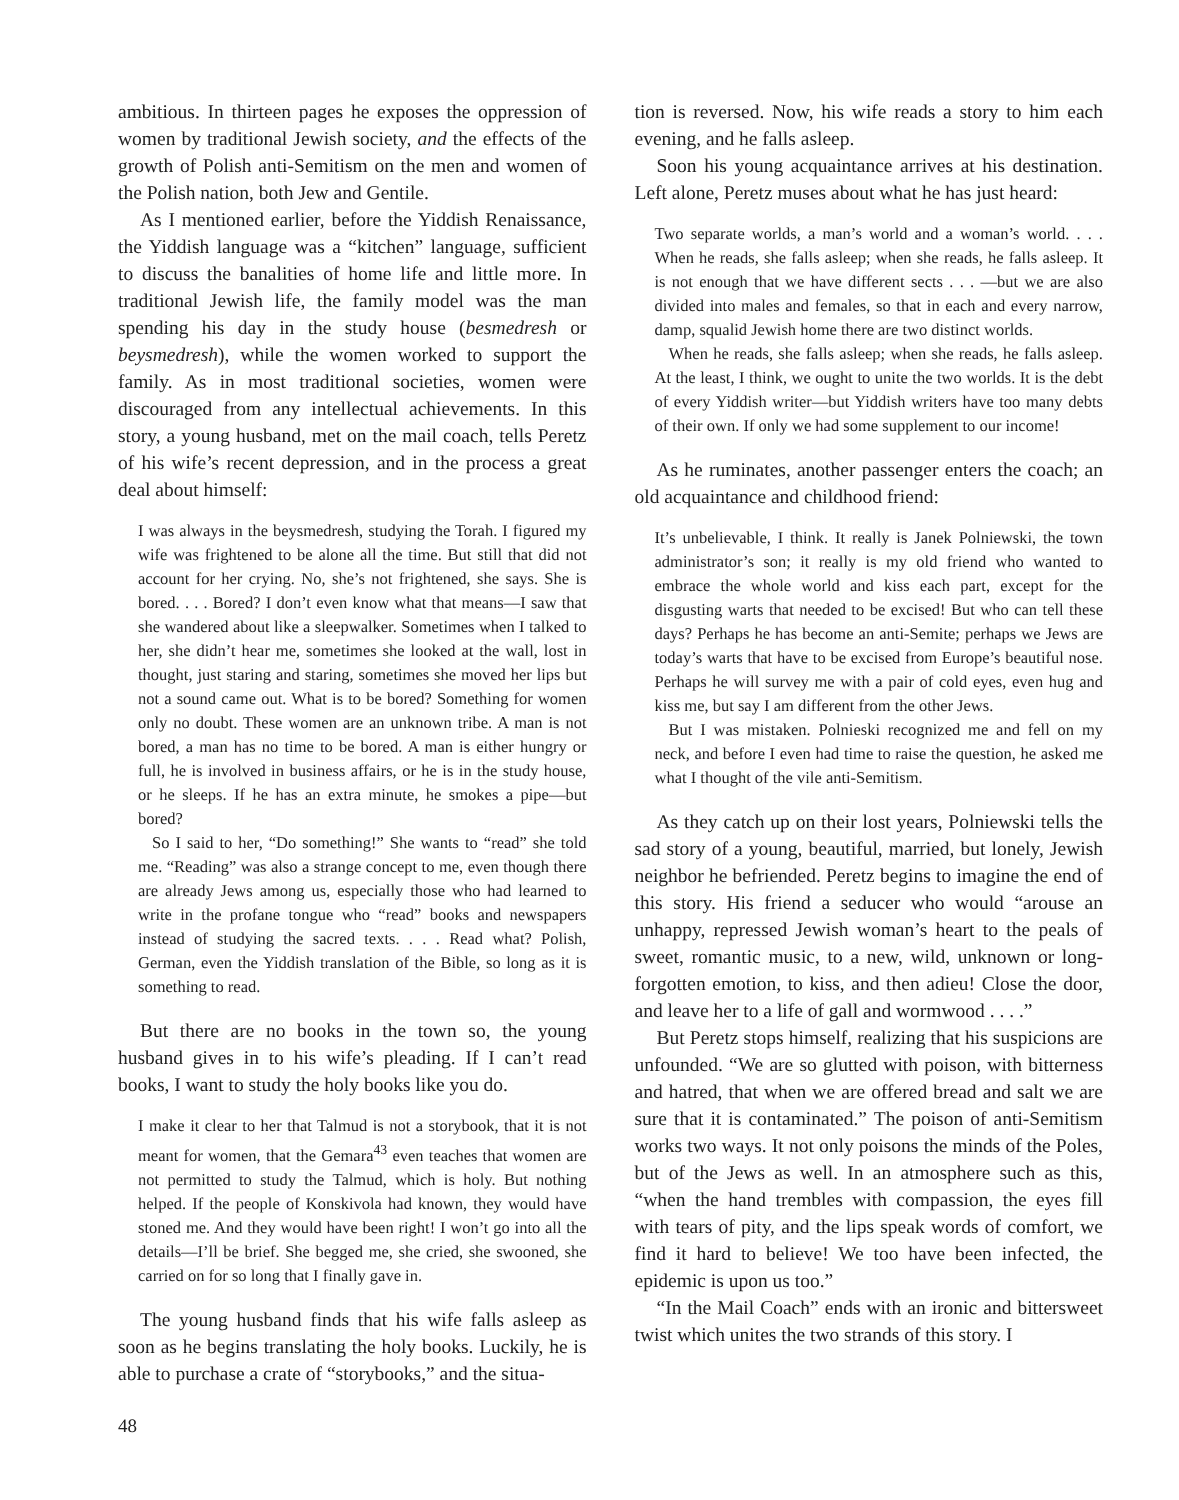ambitious. In thirteen pages he exposes the oppression of women by traditional Jewish society, and the effects of the growth of Polish anti-Semitism on the men and women of the Polish nation, both Jew and Gentile.
As I mentioned earlier, before the Yiddish Renaissance, the Yiddish language was a “kitchen” language, sufficient to discuss the banalities of home life and little more. In traditional Jewish life, the family model was the man spending his day in the study house (besmedresh or beysmedresh), while the women worked to support the family. As in most traditional societies, women were discouraged from any intellectual achievements. In this story, a young husband, met on the mail coach, tells Peretz of his wife’s recent depression, and in the process a great deal about himself:
I was always in the beysmedresh, studying the Torah. I figured my wife was frightened to be alone all the time. But still that did not account for her crying. No, she’s not frightened, she says. She is bored. . . . Bored? I don’t even know what that means—I saw that she wandered about like a sleepwalker. Sometimes when I talked to her, she didn’t hear me, sometimes she looked at the wall, lost in thought, just staring and staring, sometimes she moved her lips but not a sound came out. What is to be bored? Something for women only no doubt. These women are an unknown tribe. A man is not bored, a man has no time to be bored. A man is either hungry or full, he is involved in business affairs, or he is in the study house, or he sleeps. If he has an extra minute, he smokes a pipe—but bored?
So I said to her, “Do something!” She wants to “read” she told me. “Reading” was also a strange concept to me, even though there are already Jews among us, especially those who had learned to write in the profane tongue who “read” books and newspapers instead of studying the sacred texts. . . . Read what? Polish, German, even the Yiddish translation of the Bible, so long as it is something to read.
But there are no books in the town so, the young husband gives in to his wife’s pleading. If I can’t read books, I want to study the holy books like you do.
I make it clear to her that Talmud is not a storybook, that it is not meant for women, that the Gemara<sup>43</sup> even teaches that women are not permitted to study the Talmud, which is holy. But nothing helped. If the people of Konskivola had known, they would have stoned me. And they would have been right! I won’t go into all the details—I’ll be brief. She begged me, she cried, she swooned, she carried on for so long that I finally gave in.
The young husband finds that his wife falls asleep as soon as he begins translating the holy books. Luckily, he is able to purchase a crate of “storybooks,” and the situa-
tion is reversed. Now, his wife reads a story to him each evening, and he falls asleep.
Soon his young acquaintance arrives at his destination. Left alone, Peretz muses about what he has just heard:
Two separate worlds, a man’s world and a woman’s world. . . . When he reads, she falls asleep; when she reads, he falls asleep. It is not enough that we have different sects . . . —but we are also divided into males and females, so that in each and every narrow, damp, squalid Jewish home there are two distinct worlds.
When he reads, she falls asleep; when she reads, he falls asleep. At the least, I think, we ought to unite the two worlds. It is the debt of every Yiddish writer—but Yiddish writers have too many debts of their own. If only we had some supplement to our income!
As he ruminates, another passenger enters the coach; an old acquaintance and childhood friend:
It’s unbelievable, I think. It really is Janek Polniewski, the town administrator’s son; it really is my old friend who wanted to embrace the whole world and kiss each part, except for the disgusting warts that needed to be excised! But who can tell these days? Perhaps he has become an anti-Semite; perhaps we Jews are today’s warts that have to be excised from Europe’s beautiful nose. Perhaps he will survey me with a pair of cold eyes, even hug and kiss me, but say I am different from the other Jews.
But I was mistaken. Polnieski recognized me and fell on my neck, and before I even had time to raise the question, he asked me what I thought of the vile anti-Semitism.
As they catch up on their lost years, Polniewski tells the sad story of a young, beautiful, married, but lonely, Jewish neighbor he befriended. Peretz begins to imagine the end of this story. His friend a seducer who would “arouse an unhappy, repressed Jewish woman’s heart to the peals of sweet, romantic music, to a new, wild, unknown or long-forgotten emotion, to kiss, and then adieu! Close the door, and leave her to a life of gall and wormwood . . . .”
But Peretz stops himself, realizing that his suspicions are unfounded. “We are so glutted with poison, with bitterness and hatred, that when we are offered bread and salt we are sure that it is contaminated.” The poison of anti-Semitism works two ways. It not only poisons the minds of the Poles, but of the Jews as well. In an atmosphere such as this, “when the hand trembles with compassion, the eyes fill with tears of pity, and the lips speak words of comfort, we find it hard to believe! We too have been infected, the epidemic is upon us too.”
“In the Mail Coach” ends with an ironic and bittersweet twist which unites the two strands of this story. I
48